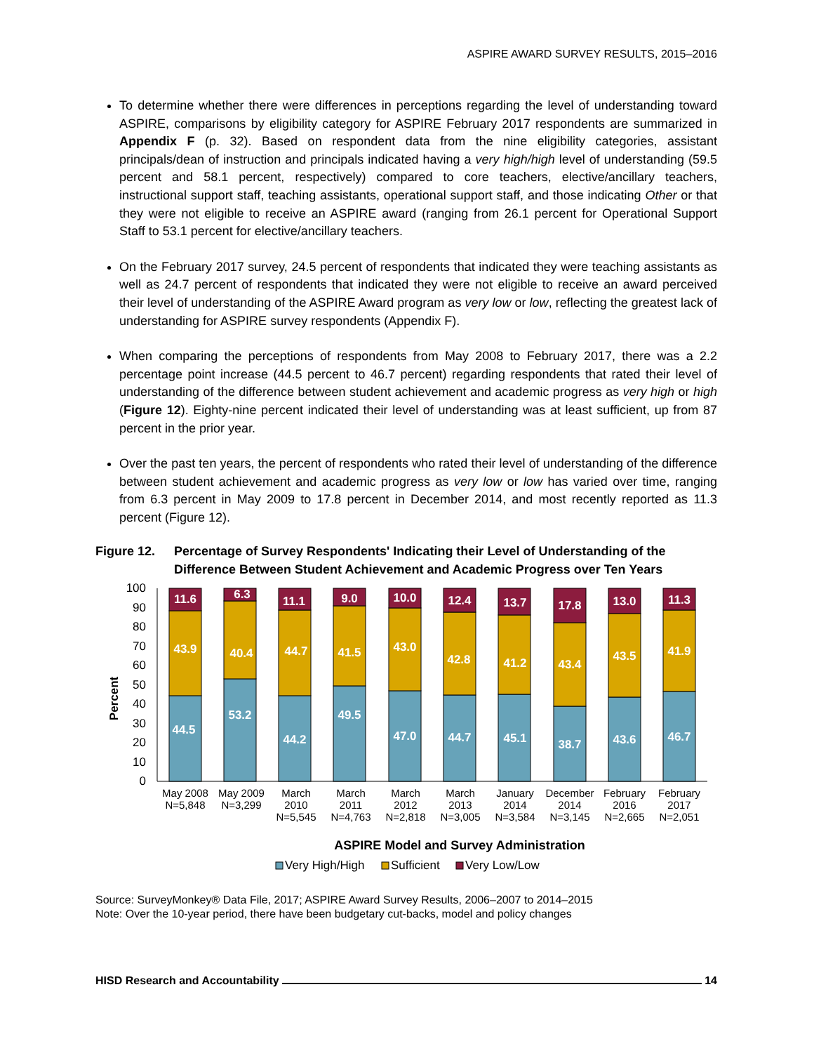ASPIRE AWARD SURVEY RESULTS, 2015–2016
To determine whether there were differences in perceptions regarding the level of understanding toward ASPIRE, comparisons by eligibility category for ASPIRE February 2017 respondents are summarized in Appendix F (p. 32). Based on respondent data from the nine eligibility categories, assistant principals/dean of instruction and principals indicated having a very high/high level of understanding (59.5 percent and 58.1 percent, respectively) compared to core teachers, elective/ancillary teachers, instructional support staff, teaching assistants, operational support staff, and those indicating Other or that they were not eligible to receive an ASPIRE award (ranging from 26.1 percent for Operational Support Staff to 53.1 percent for elective/ancillary teachers.
On the February 2017 survey, 24.5 percent of respondents that indicated they were teaching assistants as well as 24.7 percent of respondents that indicated they were not eligible to receive an award perceived their level of understanding of the ASPIRE Award program as very low or low, reflecting the greatest lack of understanding for ASPIRE survey respondents (Appendix F).
When comparing the perceptions of respondents from May 2008 to February 2017, there was a 2.2 percentage point increase (44.5 percent to 46.7 percent) regarding respondents that rated their level of understanding of the difference between student achievement and academic progress as very high or high (Figure 12). Eighty-nine percent indicated their level of understanding was at least sufficient, up from 87 percent in the prior year.
Over the past ten years, the percent of respondents who rated their level of understanding of the difference between student achievement and academic progress as very low or low has varied over time, ranging from 6.3 percent in May 2009 to 17.8 percent in December 2014, and most recently reported as 11.3 percent (Figure 12).
Figure 12. Percentage of Survey Respondents' Indicating their Level of Understanding of the Difference Between Student Achievement and Academic Progress over Ten Years
Percent
0
10
20
30
40
50
60
70
80
90
100
11.6
43.9
44.5
6.3
40.4
53.2
11.1
44.7
44.2
9.0
41.5
49.5
10.0
43.0
47.0
12.4
42.8
44.7
13.7
41.2
45.1
17.8
43.4
38.7
13.0
43.5
43.6
11.3
41.9
46.7
May 2008
N=5,848
May 2009
N=3,299
March
2010
N=5,545
March
2011
N=4,763
March
2012
N=2,818
March
2013
N=3,005
January
2014
N=3,584
December
2014
N=3,145
February
2016
N=2,665
February
2017
N=2,051
ASPIRE Model and Survey Administration
Very High/High
Sufficient
Very Low/Low
Source: SurveyMonkey® Data File, 2017; ASPIRE Award Survey Results, 2006–2007 to 2014–2015
Note: Over the 10-year period, there have been budgetary cut-backs, model and policy changes
HISD Research and Accountability 14